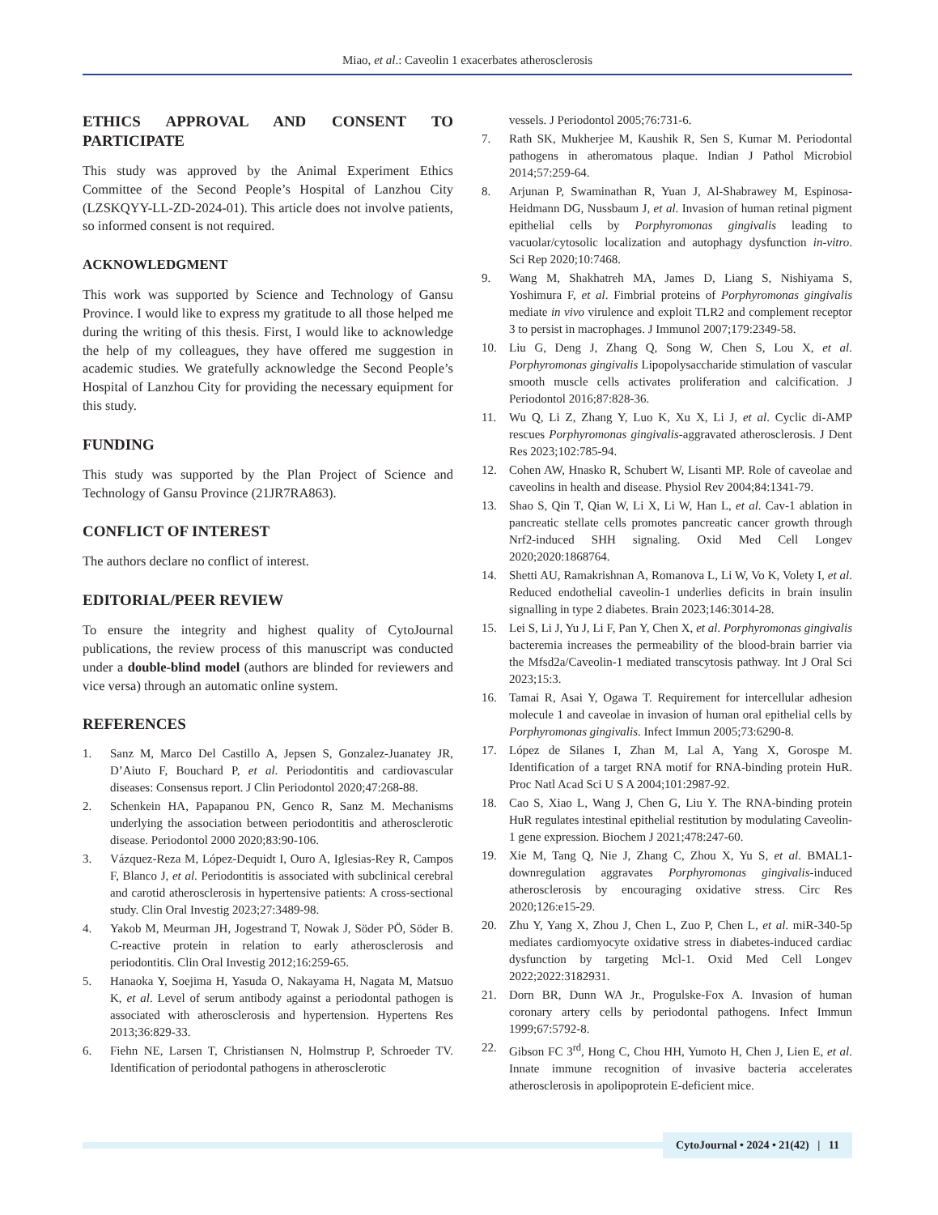Miao, et al.: Caveolin 1 exacerbates atherosclerosis
ETHICS APPROVAL AND CONSENT TO PARTICIPATE
This study was approved by the Animal Experiment Ethics Committee of the Second People’s Hospital of Lanzhou City (LZSKQYY-LL-ZD-2024-01). This article does not involve patients, so informed consent is not required.
ACKNOWLEDGMENT
This work was supported by Science and Technology of Gansu Province. I would like to express my gratitude to all those helped me during the writing of this thesis. First, I would like to acknowledge the help of my colleagues, they have offered me suggestion in academic studies. We gratefully acknowledge the Second People’s Hospital of Lanzhou City for providing the necessary equipment for this study.
FUNDING
This study was supported by the Plan Project of Science and Technology of Gansu Province (21JR7RA863).
CONFLICT OF INTEREST
The authors declare no conflict of interest.
EDITORIAL/PEER REVIEW
To ensure the integrity and highest quality of CytoJournal publications, the review process of this manuscript was conducted under a double-blind model (authors are blinded for reviewers and vice versa) through an automatic online system.
REFERENCES
1. Sanz M, Marco Del Castillo A, Jepsen S, Gonzalez-Juanatey JR, D’Aiuto F, Bouchard P, et al. Periodontitis and cardiovascular diseases: Consensus report. J Clin Periodontol 2020;47:268-88.
2. Schenkein HA, Papapanou PN, Genco R, Sanz M. Mechanisms underlying the association between periodontitis and atherosclerotic disease. Periodontol 2000 2020;83:90-106.
3. Vázquez-Reza M, López-Dequidt I, Ouro A, Iglesias-Rey R, Campos F, Blanco J, et al. Periodontitis is associated with subclinical cerebral and carotid atherosclerosis in hypertensive patients: A cross-sectional study. Clin Oral Investig 2023;27:3489-98.
4. Yakob M, Meurman JH, Jogestrand T, Nowak J, Söder PÖ, Söder B. C-reactive protein in relation to early atherosclerosis and periodontitis. Clin Oral Investig 2012;16:259-65.
5. Hanaoka Y, Soejima H, Yasuda O, Nakayama H, Nagata M, Matsuo K, et al. Level of serum antibody against a periodontal pathogen is associated with atherosclerosis and hypertension. Hypertens Res 2013;36:829-33.
6. Fiehn NE, Larsen T, Christiansen N, Holmstrup P, Schroeder TV. Identification of periodontal pathogens in atherosclerotic
vessels. J Periodontol 2005;76:731-6.
7. Rath SK, Mukherjee M, Kaushik R, Sen S, Kumar M. Periodontal pathogens in atheromatous plaque. Indian J Pathol Microbiol 2014;57:259-64.
8. Arjunan P, Swaminathan R, Yuan J, Al-Shabrawey M, Espinosa-Heidmann DG, Nussbaum J, et al. Invasion of human retinal pigment epithelial cells by Porphyromonas gingivalis leading to vacuolar/cytosolic localization and autophagy dysfunction in-vitro. Sci Rep 2020;10:7468.
9. Wang M, Shakhatreh MA, James D, Liang S, Nishiyama S, Yoshimura F, et al. Fimbrial proteins of Porphyromonas gingivalis mediate in vivo virulence and exploit TLR2 and complement receptor 3 to persist in macrophages. J Immunol 2007;179:2349-58.
10. Liu G, Deng J, Zhang Q, Song W, Chen S, Lou X, et al. Porphyromonas gingivalis Lipopolysaccharide stimulation of vascular smooth muscle cells activates proliferation and calcification. J Periodontol 2016;87:828-36.
11. Wu Q, Li Z, Zhang Y, Luo K, Xu X, Li J, et al. Cyclic di-AMP rescues Porphyromonas gingivalis-aggravated atherosclerosis. J Dent Res 2023;102:785-94.
12. Cohen AW, Hnasko R, Schubert W, Lisanti MP. Role of caveolae and caveolins in health and disease. Physiol Rev 2004;84:1341-79.
13. Shao S, Qin T, Qian W, Li X, Li W, Han L, et al. Cav-1 ablation in pancreatic stellate cells promotes pancreatic cancer growth through Nrf2-induced SHH signaling. Oxid Med Cell Longev 2020;2020:1868764.
14. Shetti AU, Ramakrishnan A, Romanova L, Li W, Vo K, Volety I, et al. Reduced endothelial caveolin-1 underlies deficits in brain insulin signalling in type 2 diabetes. Brain 2023;146:3014-28.
15. Lei S, Li J, Yu J, Li F, Pan Y, Chen X, et al. Porphyromonas gingivalis bacteremia increases the permeability of the blood-brain barrier via the Mfsd2a/Caveolin-1 mediated transcytosis pathway. Int J Oral Sci 2023;15:3.
16. Tamai R, Asai Y, Ogawa T. Requirement for intercellular adhesion molecule 1 and caveolae in invasion of human oral epithelial cells by Porphyromonas gingivalis. Infect Immun 2005;73:6290-8.
17. López de Silanes I, Zhan M, Lal A, Yang X, Gorospe M. Identification of a target RNA motif for RNA-binding protein HuR. Proc Natl Acad Sci U S A 2004;101:2987-92.
18. Cao S, Xiao L, Wang J, Chen G, Liu Y. The RNA-binding protein HuR regulates intestinal epithelial restitution by modulating Caveolin-1 gene expression. Biochem J 2021;478:247-60.
19. Xie M, Tang Q, Nie J, Zhang C, Zhou X, Yu S, et al. BMAL1-downregulation aggravates Porphyromonas gingivalis-induced atherosclerosis by encouraging oxidative stress. Circ Res 2020;126:e15-29.
20. Zhu Y, Yang X, Zhou J, Chen L, Zuo P, Chen L, et al. miR-340-5p mediates cardiomyocyte oxidative stress in diabetes-induced cardiac dysfunction by targeting Mcl-1. Oxid Med Cell Longev 2022;2022:3182931.
21. Dorn BR, Dunn WA Jr., Progulske-Fox A. Invasion of human coronary artery cells by periodontal pathogens. Infect Immun 1999;67:5792-8.
22. Gibson FC 3<sup>rd</sup>, Hong C, Chou HH, Yumoto H, Chen J, Lien E, et al. Innate immune recognition of invasive bacteria accelerates atherosclerosis in apolipoprotein E-deficient mice.
CytoJournal • 2024 • 21(42) | 11